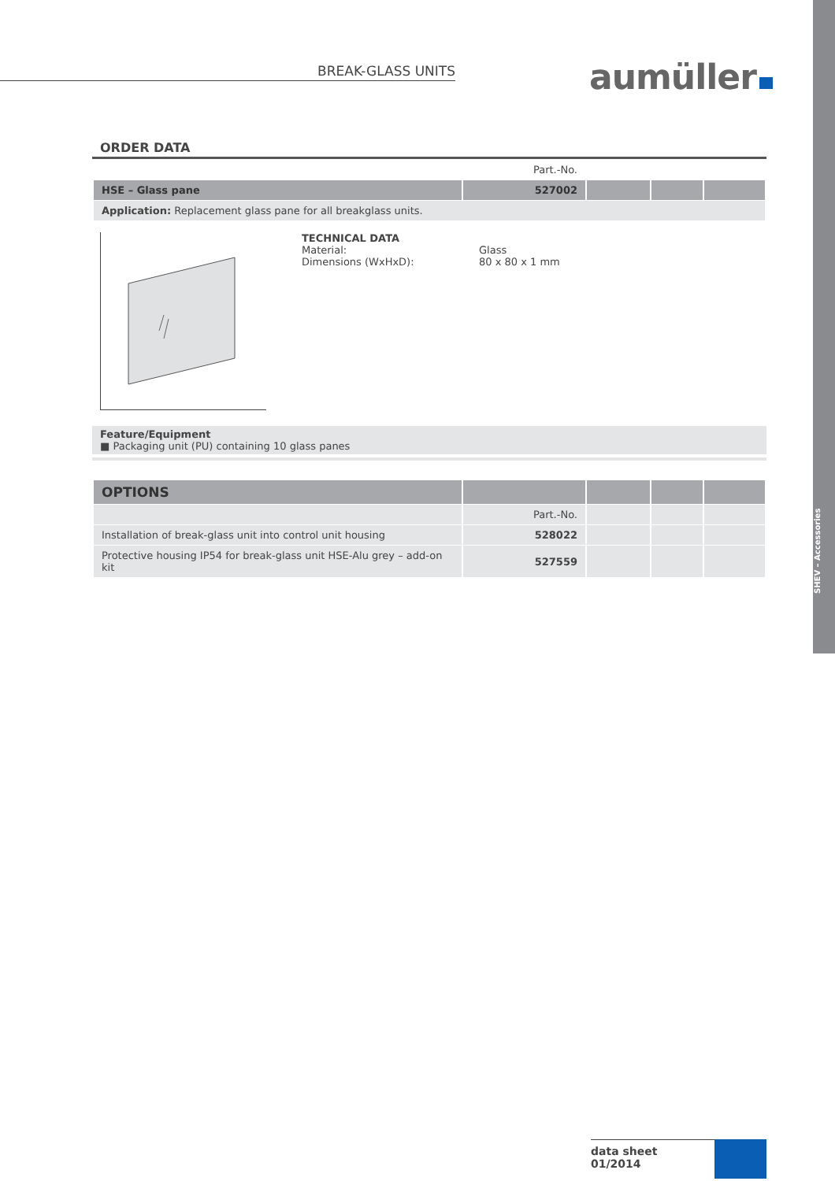SHEV – Accessories
BREAK-GLASS UNITS aumüller
ORDER DATA
| | Part.-No. | | | |
| HSE – Glass pane | 527002 | | | |
| Application: Replacement glass pane for all breakglass units. | | | | |
TECHNICAL DATA
Material:
Dimensions (WxHxD):
Glass
80 x 80 x 1 mm
Feature/Equipment
■ Packaging unit (PU) containing 10 glass panes
| OPTIONS | | | | |
| | Part.-No. | | | |
| Installation of break-glass unit into control unit housing | 528022 | | | |
| Protective housing IP54 for break-glass unit HSE-Alu grey – add-on kit | 527559 | | | |
data sheet
01/2014